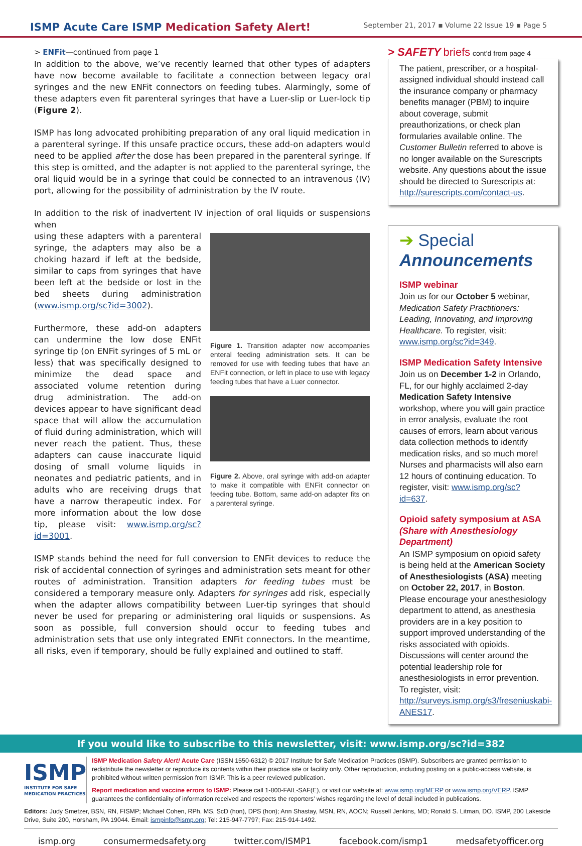ISMP Acute Care ISMP Medication Safety Alert!
September 21, 2017 ▪ Volume 22 Issue 19 ▪ Page 5
> ENFit—continued from page 1
In addition to the above, we’ve recently learned that other types of adapters have now become available to facilitate a connection between legacy oral syringes and the new ENFit connectors on feeding tubes. Alarmingly, some of these adapters even fit parenteral syringes that have a Luer-slip or Luer-lock tip (Figure 2).
ISMP has long advocated prohibiting preparation of any oral liquid medication in a parenteral syringe. If this unsafe practice occurs, these add-on adapters would need to be applied after the dose has been prepared in the parenteral syringe. If this step is omitted, and the adapter is not applied to the parenteral syringe, the oral liquid would be in a syringe that could be connected to an intravenous (IV) port, allowing for the possibility of administration by the IV route.
In addition to the risk of inadvertent IV injection of oral liquids or suspensions when
using these adapters with a parenteral syringe, the adapters may also be a choking hazard if left at the bedside, similar to caps from syringes that have been left at the bedside or lost in the bed sheets during administration (www.ismp.org/sc?id=3002).
Furthermore, these add-on adapters can undermine the low dose ENFit syringe tip (on ENFit syringes of 5 mL or less) that was specifically designed to minimize the dead space and associated volume retention during drug administration. The add-on devices appear to have significant dead space that will allow the accumulation of fluid during administration, which will never reach the patient. Thus, these adapters can cause inaccurate liquid dosing of small volume liquids in neonates and pediatric patients, and in adults who are receiving drugs that have a narrow therapeutic index. For more information about the low dose tip, please visit: www.ismp.org/sc?id=3001.
Figure 1. Transition adapter now accompanies enteral feeding administration sets. It can be removed for use with feeding tubes that have an ENFit connection, or left in place to use with legacy feeding tubes that have a Luer connector.
Figure 2. Above, oral syringe with add-on adapter to make it compatible with ENFit connector on feeding tube. Bottom, same add-on adapter fits on a parenteral syringe.
ISMP stands behind the need for full conversion to ENFit devices to reduce the risk of accidental connection of syringes and administration sets meant for other routes of administration. Transition adapters for feeding tubes must be considered a temporary measure only. Adapters for syringes add risk, especially when the adapter allows compatibility between Luer-tip syringes that should never be used for preparing or administering oral liquids or suspensions. As soon as possible, full conversion should occur to feeding tubes and administration sets that use only integrated ENFit connectors. In the meantime, all risks, even if temporary, should be fully explained and outlined to staff.
> SAFETY briefs cont’d from page 4
The patient, prescriber, or a hospital-assigned individual should instead call the insurance company or pharmacy benefits manager (PBM) to inquire about coverage, submit preauthorizations, or check plan formularies available online. The Customer Bulletin referred to above is no longer available on the Surescripts website. Any questions about the issue should be directed to Surescripts at: http://surescripts.com/contact-us.
➔ Special
Announcements
ISMP webinar
Join us for our October 5 webinar, Medication Safety Practitioners: Leading, Innovating, and Improving Healthcare. To register, visit: www.ismp.org/sc?id=349.
ISMP Medication Safety Intensive
Join us on December 1-2 in Orlando, FL, for our highly acclaimed 2-day Medication Safety Intensive workshop, where you will gain practice in error analysis, evaluate the root causes of errors, learn about various data collection methods to identify medication risks, and so much more! Nurses and pharmacists will also earn 12 hours of continuing education. To register, visit: www.ismp.org/sc?id=637.
Opioid safety symposium at ASA
(Share with Anesthesiology Department)
An ISMP symposium on opioid safety is being held at the American Society of Anesthesiologists (ASA) meeting on October 22, 2017, in Boston. Please encourage your anesthesiology department to attend, as anesthesia providers are in a key position to support improved understanding of the risks associated with opioids. Discussions will center around the potential leadership role for anesthesiologists in error prevention. To register, visit: http://surveys.ismp.org/s3/freseniuskabi-ANES17.
If you would like to subscribe to this newsletter, visit: www.ismp.org/sc?id=382
ISMP
INSTITUTE FOR SAFE MEDICATION PRACTICES
ISMP Medication Safety Alert! Acute Care (ISSN 1550-6312) © 2017 Institute for Safe Medication Practices (ISMP). Subscribers are granted permission to redistribute the newsletter or reproduce its contents within their practice site or facility only. Other reproduction, including posting on a public-access website, is prohibited without written permission from ISMP. This is a peer reviewed publication.
Report medication and vaccine errors to ISMP: Please call 1-800-FAIL-SAF(E), or visit our website at: www.ismp.org/MERP or www.ismp.org/VERP. ISMP guarantees the confidentiality of information received and respects the reporters’ wishes regarding the level of detail included in publications.
Editors: Judy Smetzer, BSN, RN, FISMP; Michael Cohen, RPh, MS, ScD (hon), DPS (hon); Ann Shastay, MSN, RN, AOCN; Russell Jenkins, MD; Ronald S. Litman, DO. ISMP, 200 Lakeside Drive, Suite 200, Horsham, PA 19044. Email: ismpinfo@ismp.org; Tel: 215-947-7797; Fax: 215-914-1492.
ismp.org consumermedsafety.org twitter.com/ISMP1 facebook.com/ismp1 medsafetyofficer.org